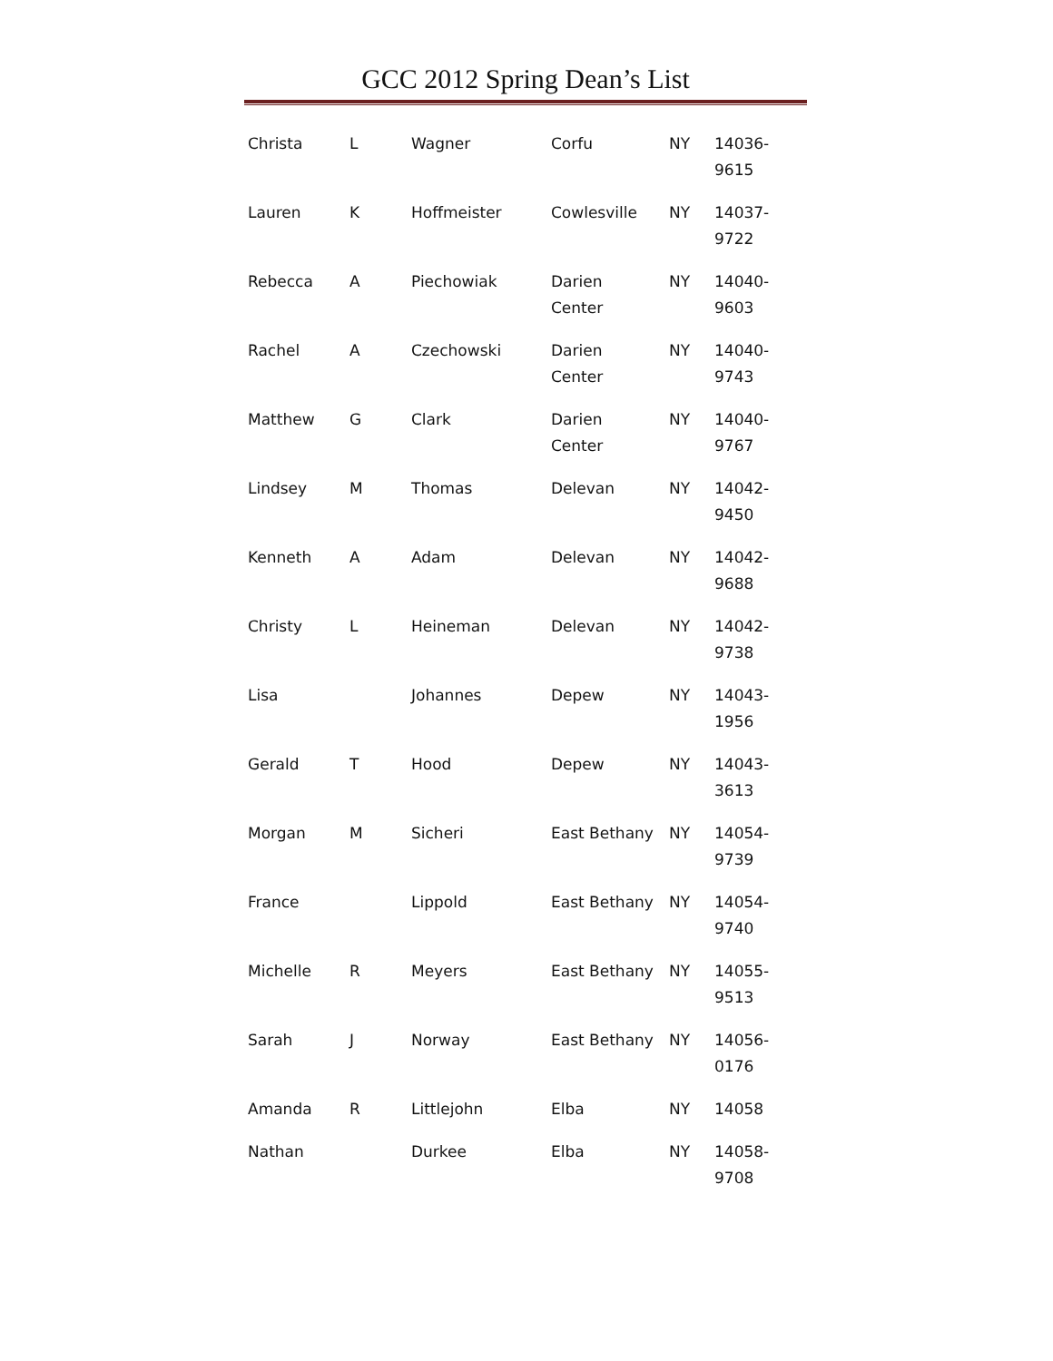GCC 2012 Spring Dean’s List
| Christa | L | Wagner | Corfu | NY | 14036- 9615 |
| Lauren | K | Hoffmeister | Cowlesville | NY | 14037- 9722 |
| Rebecca | A | Piechowiak | Darien Center | NY | 14040- 9603 |
| Rachel | A | Czechowski | Darien Center | NY | 14040- 9743 |
| Matthew | G | Clark | Darien Center | NY | 14040- 9767 |
| Lindsey | M | Thomas | Delevan | NY | 14042- 9450 |
| Kenneth | A | Adam | Delevan | NY | 14042- 9688 |
| Christy | L | Heineman | Delevan | NY | 14042- 9738 |
| Lisa | | Johannes | Depew | NY | 14043- 1956 |
| Gerald | T | Hood | Depew | NY | 14043- 3613 |
| Morgan | M | Sicheri | East Bethany | NY | 14054- 9739 |
| France | | Lippold | East Bethany | NY | 14054- 9740 |
| Michelle | R | Meyers | East Bethany | NY | 14055- 9513 |
| Sarah | J | Norway | East Bethany | NY | 14056- 0176 |
| Amanda | R | Littlejohn | Elba | NY | 14058 |
| Nathan | | Durkee | Elba | NY | 14058- 9708 |